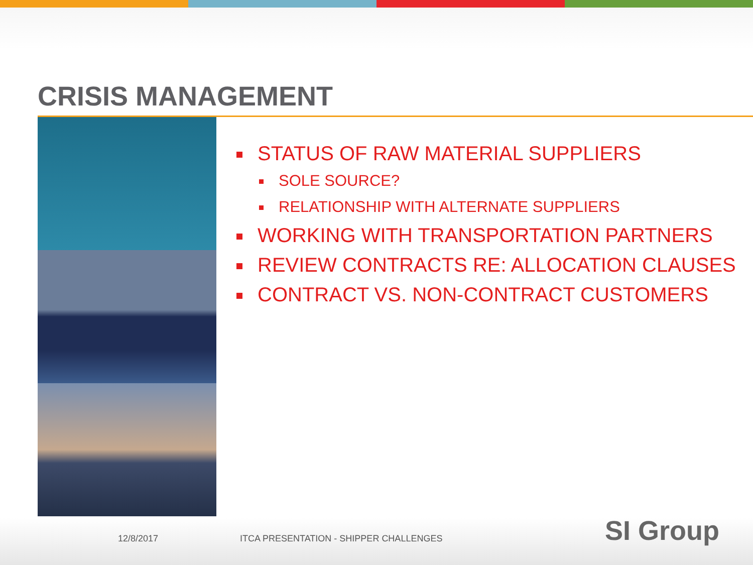CRISIS MANAGEMENT
STATUS OF RAW MATERIAL SUPPLIERS
SOLE SOURCE?
RELATIONSHIP WITH ALTERNATE SUPPLIERS
WORKING WITH TRANSPORTATION PARTNERS
REVIEW CONTRACTS RE: ALLOCATION CLAUSES
CONTRACT VS. NON-CONTRACT CUSTOMERS
12/8/2017 ITCA PRESENTATION - SHIPPER CHALLENGES SI Group